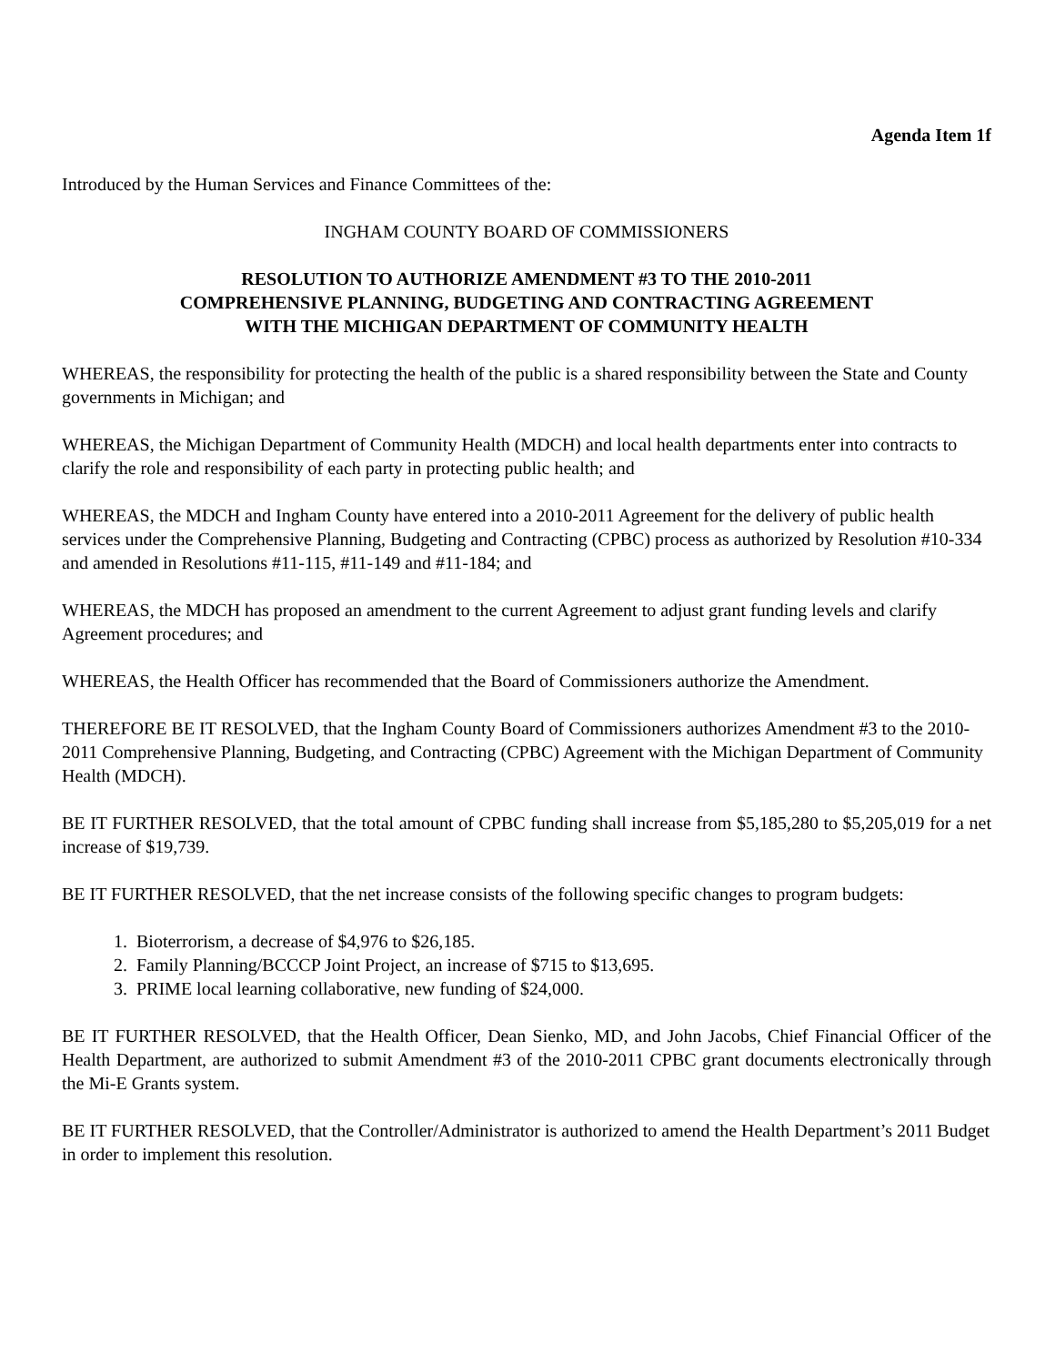Agenda Item 1f
Introduced by the Human Services and Finance Committees of the:
INGHAM COUNTY BOARD OF COMMISSIONERS
RESOLUTION TO AUTHORIZE AMENDMENT #3 TO THE 2010-2011
COMPREHENSIVE PLANNING, BUDGETING AND CONTRACTING AGREEMENT
WITH THE MICHIGAN DEPARTMENT OF COMMUNITY HEALTH
WHEREAS, the responsibility for protecting the health of the public is a shared responsibility between the State and County governments in Michigan; and
WHEREAS, the Michigan Department of Community Health (MDCH) and local health departments enter into contracts to clarify the role and responsibility of each party in protecting public health; and
WHEREAS, the MDCH and Ingham County have entered into a 2010-2011 Agreement for the delivery of public health services under the Comprehensive Planning, Budgeting and Contracting (CPBC) process as authorized by Resolution #10-334 and amended in Resolutions #11-115, #11-149 and #11-184; and
WHEREAS, the MDCH has proposed an amendment to the current Agreement to adjust grant funding levels and clarify Agreement procedures; and
WHEREAS, the Health Officer has recommended that the Board of Commissioners authorize the Amendment.
THEREFORE BE IT RESOLVED, that the Ingham County Board of Commissioners authorizes Amendment #3 to the 2010-2011 Comprehensive Planning, Budgeting, and Contracting (CPBC) Agreement with the Michigan Department of Community Health (MDCH).
BE IT FURTHER RESOLVED, that the total amount of CPBC funding shall increase from $5,185,280 to $5,205,019 for a net increase of $19,739.
BE IT FURTHER RESOLVED, that the net increase consists of the following specific changes to program budgets:
1. Bioterrorism, a decrease of $4,976 to $26,185.
2. Family Planning/BCCCP Joint Project, an increase of $715 to $13,695.
3. PRIME local learning collaborative, new funding of $24,000.
BE IT FURTHER RESOLVED, that the Health Officer, Dean Sienko, MD, and John Jacobs, Chief Financial Officer of the Health Department, are authorized to submit Amendment #3 of the 2010-2011 CPBC grant documents electronically through the Mi-E Grants system.
BE IT FURTHER RESOLVED, that the Controller/Administrator is authorized to amend the Health Department’s 2011 Budget in order to implement this resolution.